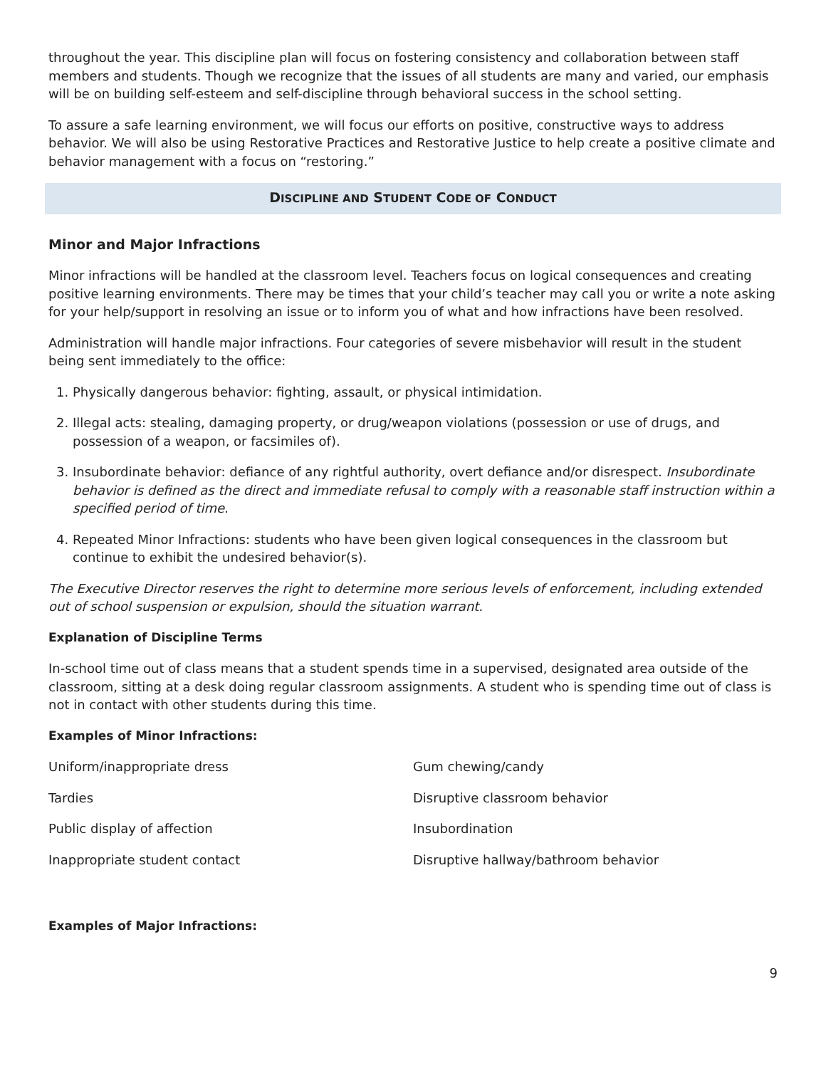throughout the year. This discipline plan will focus on fostering consistency and collaboration between staff members and students. Though we recognize that the issues of all students are many and varied, our emphasis will be on building self-esteem and self-discipline through behavioral success in the school setting.
To assure a safe learning environment, we will focus our efforts on positive, constructive ways to address behavior. We will also be using Restorative Practices and Restorative Justice to help create a positive climate and behavior management with a focus on “restoring.”
DISCIPLINE AND STUDENT CODE OF CONDUCT
Minor and Major Infractions
Minor infractions will be handled at the classroom level. Teachers focus on logical consequences and creating positive learning environments. There may be times that your child’s teacher may call you or write a note asking for your help/support in resolving an issue or to inform you of what and how infractions have been resolved.
Administration will handle major infractions. Four categories of severe misbehavior will result in the student being sent immediately to the office:
1. Physically dangerous behavior: fighting, assault, or physical intimidation.
2. Illegal acts: stealing, damaging property, or drug/weapon violations (possession or use of drugs, and possession of a weapon, or facsimiles of).
3. Insubordinate behavior: defiance of any rightful authority, overt defiance and/or disrespect. Insubordinate behavior is defined as the direct and immediate refusal to comply with a reasonable staff instruction within a specified period of time.
4. Repeated Minor Infractions: students who have been given logical consequences in the classroom but continue to exhibit the undesired behavior(s).
The Executive Director reserves the right to determine more serious levels of enforcement, including extended out of school suspension or expulsion, should the situation warrant.
Explanation of Discipline Terms
In-school time out of class means that a student spends time in a supervised, designated area outside of the classroom, sitting at a desk doing regular classroom assignments. A student who is spending time out of class is not in contact with other students during this time.
Examples of Minor Infractions:
| Uniform/inappropriate dress | Gum chewing/candy |
| Tardies | Disruptive classroom behavior |
| Public display of affection | Insubordination |
| Inappropriate student contact | Disruptive hallway/bathroom behavior |
Examples of Major Infractions:
9